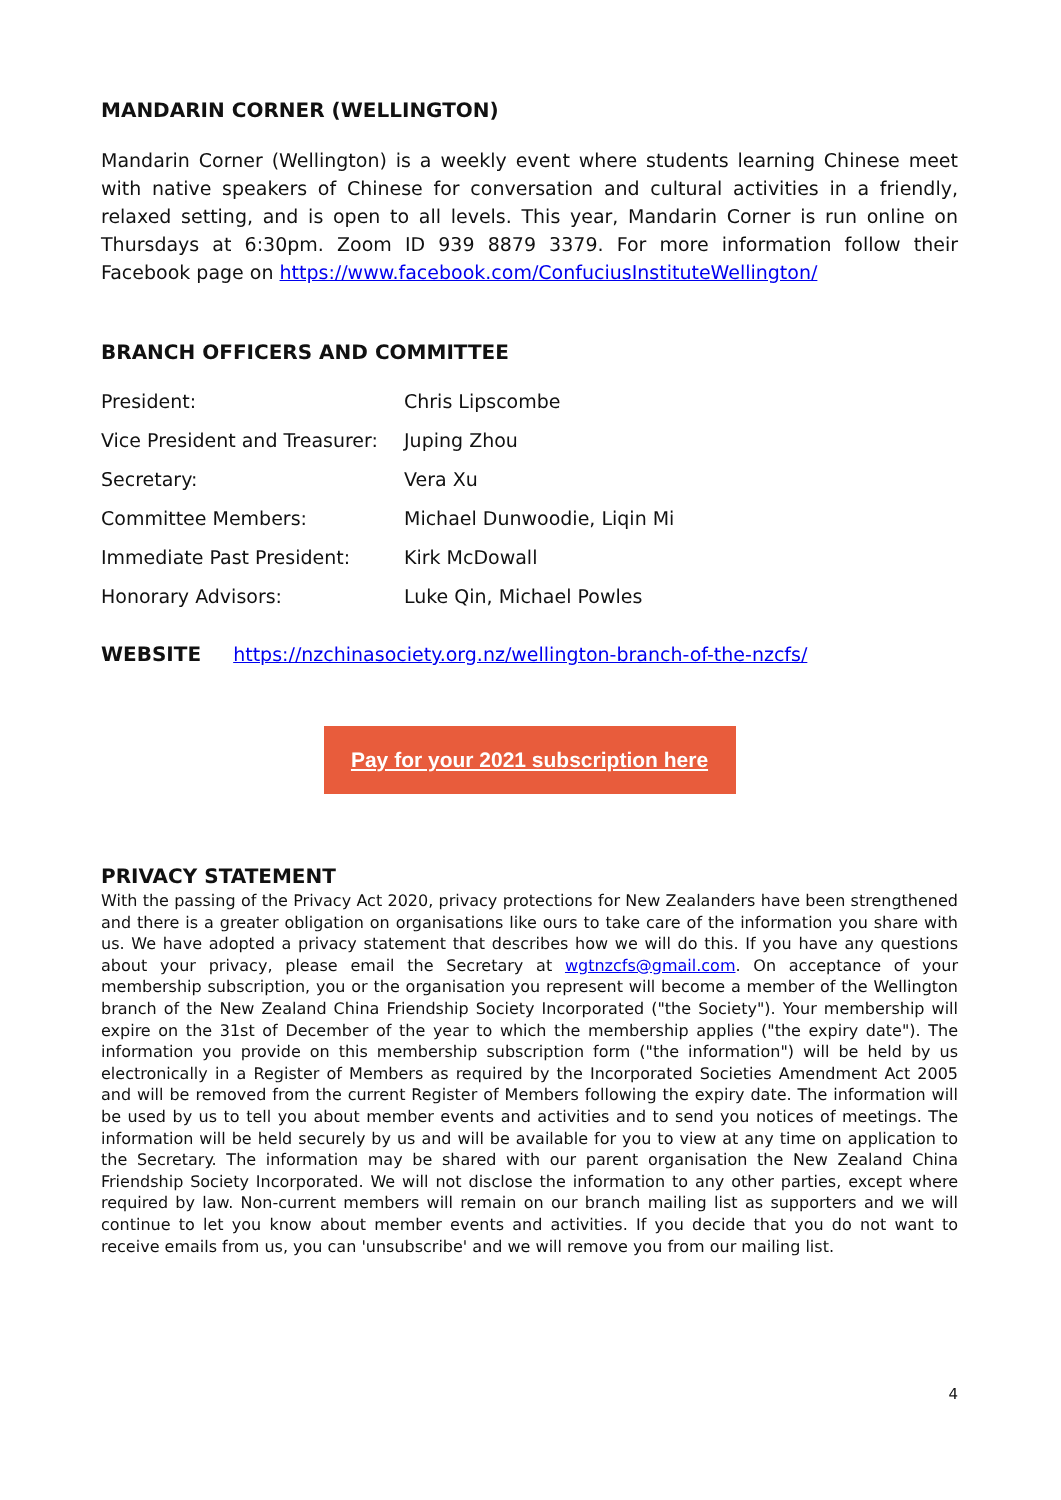MANDARIN CORNER (WELLINGTON)
Mandarin Corner (Wellington) is a weekly event where students learning Chinese meet with native speakers of Chinese for conversation and cultural activities in a friendly, relaxed setting, and is open to all levels. This year, Mandarin Corner is run online on Thursdays at 6:30pm. Zoom ID 939 8879 3379. For more information follow their Facebook page on https://www.facebook.com/ConfuciusInstituteWellington/
BRANCH OFFICERS AND COMMITTEE
| President: | Chris Lipscombe |
| Vice President and Treasurer: | Juping Zhou |
| Secretary: | Vera Xu |
| Committee Members: | Michael Dunwoodie, Liqin Mi |
| Immediate Past President: | Kirk McDowall |
| Honorary Advisors: | Luke Qin, Michael Powles |
WEBSITE https://nzchinasociety.org.nz/wellington-branch-of-the-nzcfs/
Pay for your 2021 subscription here
PRIVACY STATEMENT
With the passing of the Privacy Act 2020, privacy protections for New Zealanders have been strengthened and there is a greater obligation on organisations like ours to take care of the information you share with us. We have adopted a privacy statement that describes how we will do this. If you have any questions about your privacy, please email the Secretary at wgtnzcfs@gmail.com. On acceptance of your membership subscription, you or the organisation you represent will become a member of the Wellington branch of the New Zealand China Friendship Society Incorporated ("the Society"). Your membership will expire on the 31st of December of the year to which the membership applies ("the expiry date"). The information you provide on this membership subscription form ("the information") will be held by us electronically in a Register of Members as required by the Incorporated Societies Amendment Act 2005 and will be removed from the current Register of Members following the expiry date. The information will be used by us to tell you about member events and activities and to send you notices of meetings. The information will be held securely by us and will be available for you to view at any time on application to the Secretary. The information may be shared with our parent organisation the New Zealand China Friendship Society Incorporated. We will not disclose the information to any other parties, except where required by law. Non-current members will remain on our branch mailing list as supporters and we will continue to let you know about member events and activities. If you decide that you do not want to receive emails from us, you can 'unsubscribe' and we will remove you from our mailing list.
4